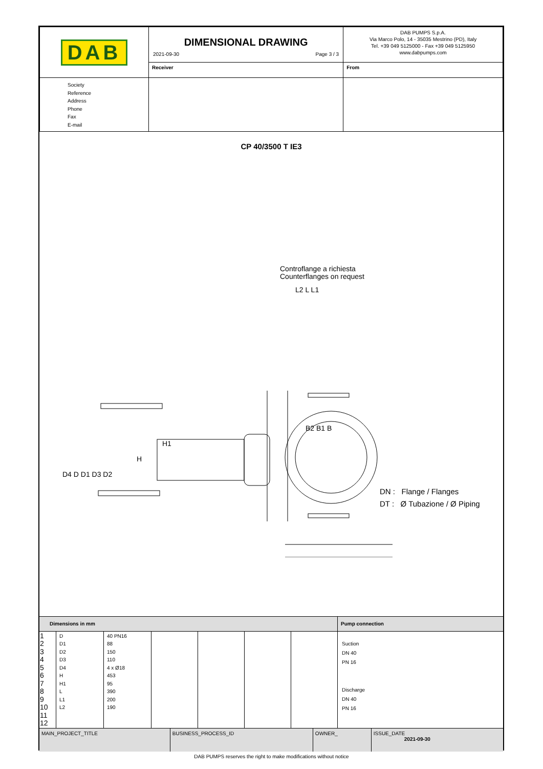| DAB | DIMENSIONAL DRAWING 2021-09-30 Page 3 / 3 | DAB PUMPS S.p.A. Via Marco Polo, 14 - 35035 Mestrino (PD), Italy Tel. +39 049 5125000 - Fax +39 049 5125950 www.dabpumps.com |
| | Receiver | From |
| Society Reference Address Phone Fax E-mail | | |
CP 40/3500 T IE3
Controflange a richiesta
Counterflanges on request
H1
H
L2 L L1
B2 B1 B
D4 D D1 D3 D2
DN : Flange / Flanges
DT : Ø Tubazione / Ø Piping
| Dimensions in mm | | | | | | | Pump connection |
| 1 2 3 4 5 6 7 8 9 10 11 12 | D D1 D2 D3 D4 H H1 L L1 L2 | 40 PN16 88 150 110 4 x Ø18 453 95 390 200 190 | | | | | Suction DN 40 PN 16 Discharge DN 40 PN 16 |
| MAIN_PROJECT_TITLE | BUSINESS_PROCESS_ID | OWNER_ | ISSUE_DATE 2021-09-30 |
DAB PUMPS reserves the right to make modifications without notice